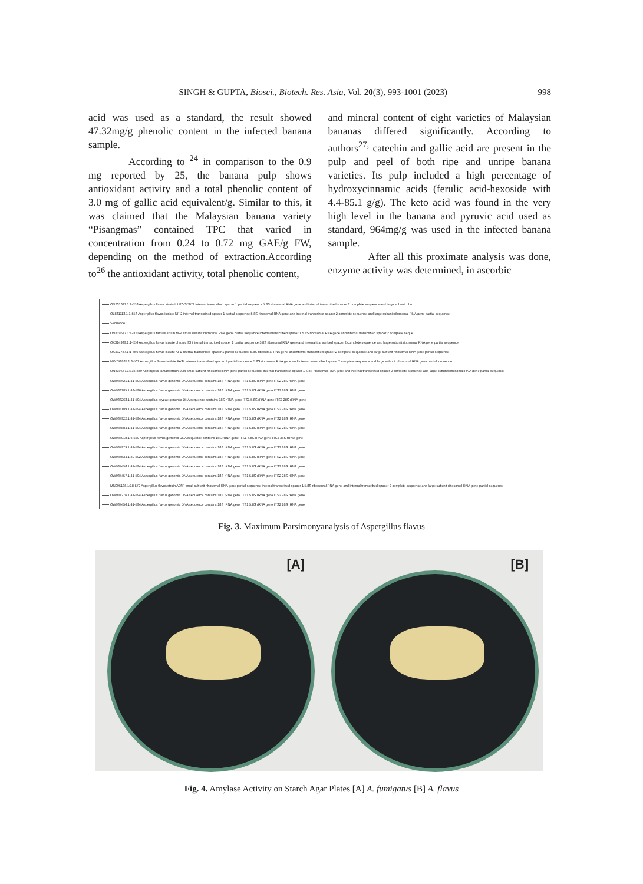SINGH & GUPTA, Biosci., Biotech. Res. Asia, Vol. 20(3), 993-1001 (2023) 998
acid was used as a standard, the result showed 47.32mg/g phenolic content in the infected banana sample.
According to <sup>24</sup> in comparison to the 0.9 mg reported by 25, the banana pulp shows antioxidant activity and a total phenolic content of 3.0 mg of gallic acid equivalent/g. Similar to this, it was claimed that the Malaysian banana variety “Pisangmas” contained TPC that varied in concentration from 0.24 to 0.72 mg GAE/g FW, depending on the method of extraction.According to<sup>26</sup> the antioxidant activity, total phenolic content,
and mineral content of eight varieties of Malaysian bananas differed significantly. According to authors<sup>27,</sup> catechin and gallic acid are present in the pulp and peel of both ripe and unripe banana varieties. Its pulp included a high percentage of hydroxycinnamic acids (ferulic acid-hexoside with 4.4-85.1 g/g). The keto acid was found in the very high level in the banana and pyruvic acid used as standard, 964mg/g was used in the infected banana sample.
After all this proximate analysis was done, enzyme activity was determined, in ascorbic
ON231622.1:9-558 Aspergillus flavus strain LJJ20-SD079 internal transcribed spacer 1 partial sequence 5.8S ribosomal RNA gene and internal transcribed spacer 2 complete sequence and large subunit ribo
OL831113.1:1-556 Aspergillus flavus isolate NF-2 internal transcribed spacer 1 partial sequence 5.8S ribosomal RNA gene and internal transcribed spacer 2 complete sequence and large subunit ribosomal RNA gene partial sequence
Sequence 1
ON819577.1:1-300 Aspergillus tamarii strain M24 small subunit ribosomal RNA gene partial sequence internal transcribed spacer 1 5.8S ribosomal RNA gene and internal transcribed spacer 2 complete seque
OK314989.1:1-556 Aspergillus flavus isolate chronic 93 internal transcribed spacer 1 partial sequence 5.8S ribosomal RNA gene and internal transcribed spacer 2 complete sequence and large subunit ribosomal RNA gene partial sequence
OK432787.1:1-556 Aspergillus flavus isolate AF1 internal transcribed spacer 1 partial sequence 5.8S ribosomal RNA gene and internal transcribed spacer 2 complete sequence and large subunit ribosomal RNA gene partial sequence
MW741887.1:8-562 Aspergillus flavus isolate PA37 internal transcribed spacer 1 partial sequence 5.8S ribosomal RNA gene and internal transcribed spacer 2 complete sequence and large subunit ribosomal RNA gene partial sequence
ON819577.1:336-889 Aspergillus tamarii strain M24 small subunit ribosomal RNA gene partial sequence internal transcribed spacer 1 5.8S ribosomal RNA gene and internal transcribed spacer 2 complete sequence and large subunit ribosomal RNA gene partial sequence
OW988621.1:41-594 Aspergillus flavus genomic DNA sequence contains 18S rRNA gene ITS1 5.8S rRNA gene ITS2 28S rRNA gene
OW988285.1:43-596 Aspergillus flavus genomic DNA sequence contains 18S rRNA gene ITS1 5.8S rRNA gene ITS2 28S rRNA gene
OW988263.1:41-594 Aspergillus oryzae genomic DNA sequence contains 18S rRNA gene ITS1 5.8S rRNA gene ITS2 28S rRNA gene
OW988189.1:41-594 Aspergillus flavus genomic DNA sequence contains 18S rRNA gene ITS1 5.8S rRNA gene ITS2 28S rRNA gene
OW987922.1:41-594 Aspergillus flavus genomic DNA sequence contains 18S rRNA gene ITS1 5.8S rRNA gene ITS2 28S rRNA gene
OW987884.1:41-594 Aspergillus flavus genomic DNA sequence contains 18S rRNA gene ITS1 5.8S rRNA gene ITS2 28S rRNA gene
OW988018.1:6-559 Aspergillus flavus genomic DNA sequence contains 18S rRNA gene ITS1 5.8S rRNA gene ITS2 28S rRNA gene
OW987979.1:41-594 Aspergillus flavus genomic DNA sequence contains 18S rRNA gene ITS1 5.8S rRNA gene ITS2 28S rRNA gene
OW987534.1:39-592 Aspergillus flavus genomic DNA sequence contains 18S rRNA gene ITS1 5.8S rRNA gene ITS2 28S rRNA gene
OW987458.1:41-594 Aspergillus flavus genomic DNA sequence contains 18S rRNA gene ITS1 5.8S rRNA gene ITS2 28S rRNA gene
OW987457.1:41-594 Aspergillus flavus genomic DNA sequence contains 18S rRNA gene ITS1 5.8S rRNA gene ITS2 28S rRNA gene
MN095138.1:18-572 Aspergillus flavus strain A96R small subunit ribosomal RNA gene partial sequence internal transcribed spacer 1 5.8S ribosomal RNA gene and internal transcribed spacer 2 complete sequence and large subunit ribosomal RNA gene partial sequence
OW987276.1:41-594 Aspergillus flavus genomic DNA sequence contains 18S rRNA gene ITS1 5.8S rRNA gene ITS2 28S rRNA gene
OW987456.1:41-594 Aspergillus flavus genomic DNA sequence contains 18S rRNA gene ITS1 5.8S rRNA gene ITS2 28S rRNA gene
Fig. 3. Maximum Parsimonyanalysis of Aspergillus flavus
[A]
[B]
Fig. 4. Amylase Activity on Starch Agar Plates [A] A. fumigatus [B] A. flavus